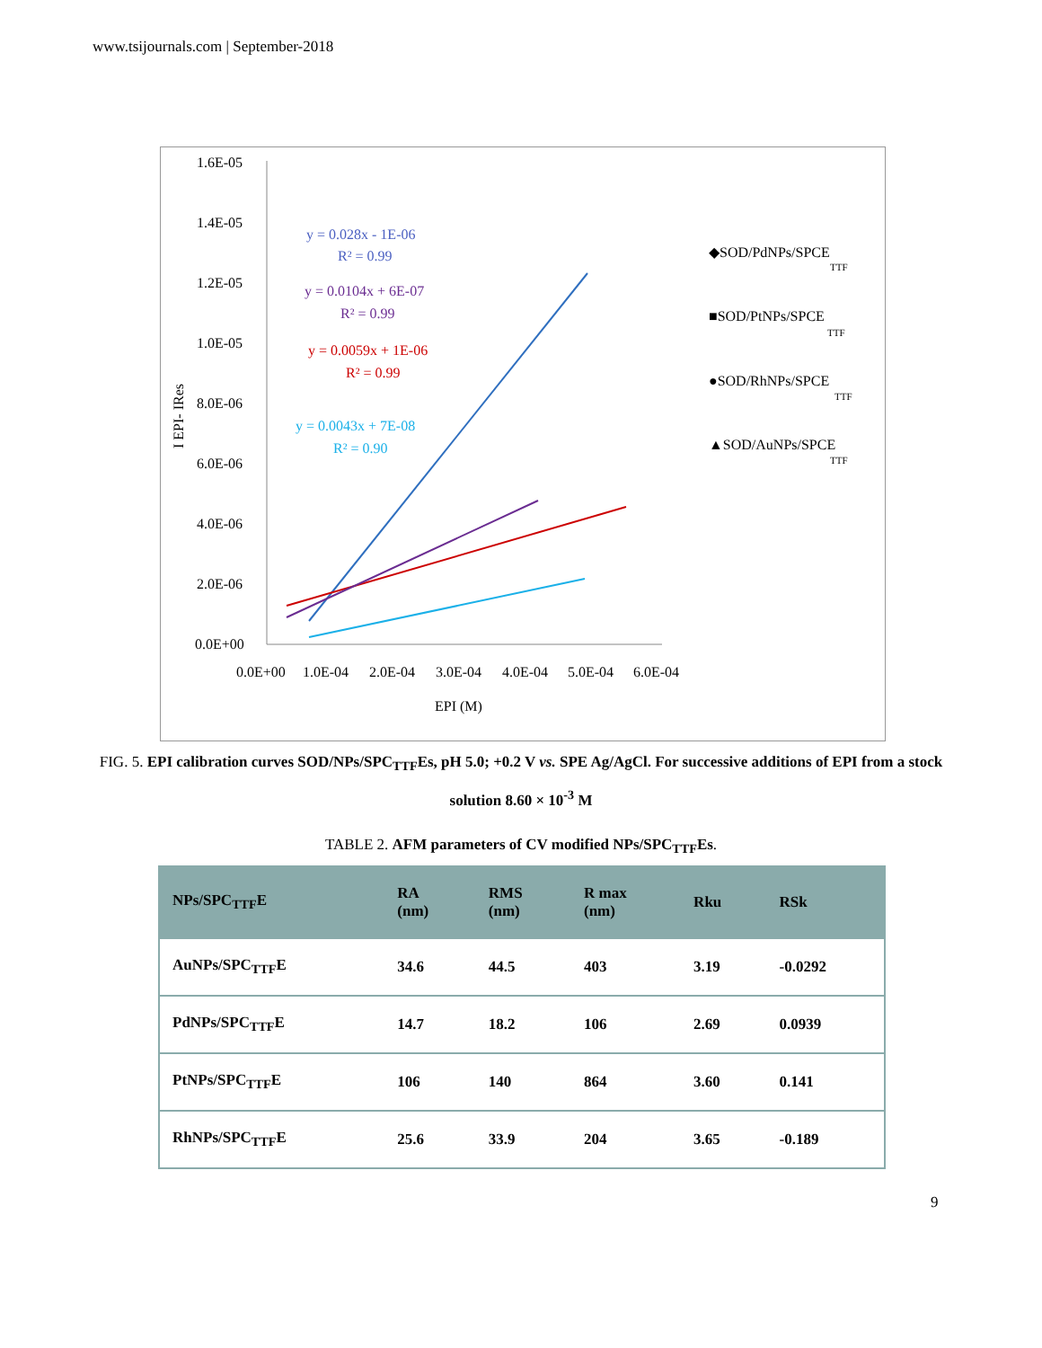www.tsijournals.com | September-2018
1.6E-05
1.4E-05
1.2E-05
1.0E-05
8.0E-06
6.0E-06
4.0E-06
2.0E-06
0.0E+00
0.0E+00
1.0E-04
2.0E-04
3.0E-04
4.0E-04
5.0E-04
6.0E-04
EPI (M)
I EPI- IRes
y = 0.028x - 1E-06
R² = 0.99
y = 0.0104x + 6E-07
R² = 0.99
y = 0.0059x + 1E-06
R² = 0.99
y = 0.0043x + 7E-08
R² = 0.90
◆SOD/PdNPs/SPCE
■SOD/PtNPs/SPCE
●SOD/RhNPs/SPCE
▲SOD/AuNPs/SPCE
TTF
TTF
TTF
TTF
FIG. 5. EPI calibration curves SOD/NPs/SPC<sub>TTF</sub>Es, pH 5.0; +0.2 V vs. SPE Ag/AgCl. For successive additions of EPI from a stock solution 8.60 × 10<sup>-3</sup> M
TABLE 2. AFM parameters of CV modified NPs/SPC<sub>TTF</sub>Es.
| NPs/SPC<sub>TTF</sub>E | RA (nm) | RMS (nm) | R max (nm) | Rku | RSk |
| --- | --- | --- | --- | --- | --- |
| AuNPs/SPC<sub>TTF</sub>E | 34.6 | 44.5 | 403 | 3.19 | -0.0292 |
| PdNPs/SPC<sub>TTF</sub>E | 14.7 | 18.2 | 106 | 2.69 | 0.0939 |
| PtNPs/SPC<sub>TTF</sub>E | 106 | 140 | 864 | 3.60 | 0.141 |
| RhNPs/SPC<sub>TTF</sub>E | 25.6 | 33.9 | 204 | 3.65 | -0.189 |
9